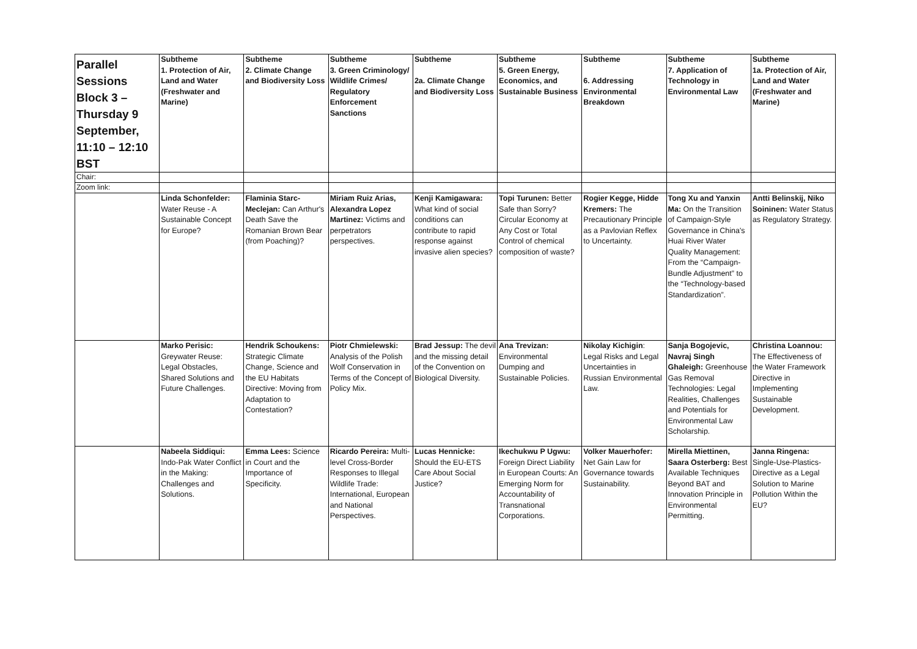| Parallel Sessions Block 3 – Thursday 9 September, 11:10 – 12:10 BST | Subtheme 1. Protection of Air, Land and Water (Freshwater and Marine) | Subtheme 2. Climate Change and Biodiversity Loss | Subtheme 3. Green Criminology/ Wildlife Crimes/ Regulatory Enforcement Sanctions | Subtheme 2a. Climate Change and Biodiversity Loss | Subtheme 5. Green Energy, Economics, and Sustainable Business | Subtheme 6. Addressing Environmental Breakdown | Subtheme 7. Application of Technology in Environmental Law | Subtheme 1a. Protection of Air, Land and Water (Freshwater and Marine) |
| Chair: | | | | | | | | |
| Zoom link: | | | | | | | | |
| | Linda Schonfelder: Water Reuse - A Sustainable Concept for Europe? | Flaminia Starc-Meclejan: Can Arthur's Death Save the Romanian Brown Bear (from Poaching)? | Miriam Ruiz Arias, Alexandra Lopez Martinez: Victims and perpetrators perspectives. | Kenji Kamigawara: What kind of social conditions can contribute to rapid response against invasive alien species? | Topi Turunen: Better Safe than Sorry? Circular Economy at Any Cost or Total Control of chemical composition of waste? | Rogier Kegge, Hidde Kremers: The Precautionary Principle as a Pavlovian Reflex to Uncertainty. | Tong Xu and Yanxin Ma: On the Transition of Campaign-Style Governance in China's Huai River Water Quality Management: From the “Campaign-Bundle Adjustment” to the “Technology-based Standardization”. | Antti Belinskij, Niko Soininen: Water Status as Regulatory Strategy. |
| | Marko Perisic: Greywater Reuse: Legal Obstacles, Shared Solutions and Future Challenges. | Hendrik Schoukens: Strategic Climate Change, Science and the EU Habitats Directive: Moving from Adaptation to Contestation? | Piotr Chmielewski: Analysis of the Polish Wolf Conservation in Terms of the Concept of Policy Mix. | Brad Jessup: The devil and the missing detail of the Convention on Biological Diversity. | Ana Trevizan: Environmental Dumping and Sustainable Policies. | Nikolay Kichigin : Legal Risks and Legal Uncertainties in Russian Environmental Law. | Sanja Bogojevic, Navraj Singh Ghaleigh: Greenhouse Gas Removal Technologies: Legal Realities, Challenges and Potentials for Environmental Law Scholarship. | Christina Loannou: The Effectiveness of the Water Framework Directive in Implementing Sustainable Development. |
| | Nabeela Siddiqui: Indo-Pak Water Conflict in the Making: Challenges and Solutions. | Emma Lees: Science in Court and the Importance of Specificity. | Ricardo Pereira: Multi-level Cross-Border Responses to Illegal Wildlife Trade: International, European and National Perspectives. | Lucas Hennicke: Should the EU-ETS Care About Social Justice? | Ikechukwu P Ugwu: Foreign Direct Liability in European Courts: An Emerging Norm for Accountability of Transnational Corporations. | Volker Mauerhofer: Net Gain Law for Governance towards Sustainability. | Mirella Miettinen, Saara Osterberg: Best Available Techniques Beyond BAT and Innovation Principle in Environmental Permitting. | Janna Ringena: Single-Use-Plastics-Directive as a Legal Solution to Marine Pollution Within the EU? |